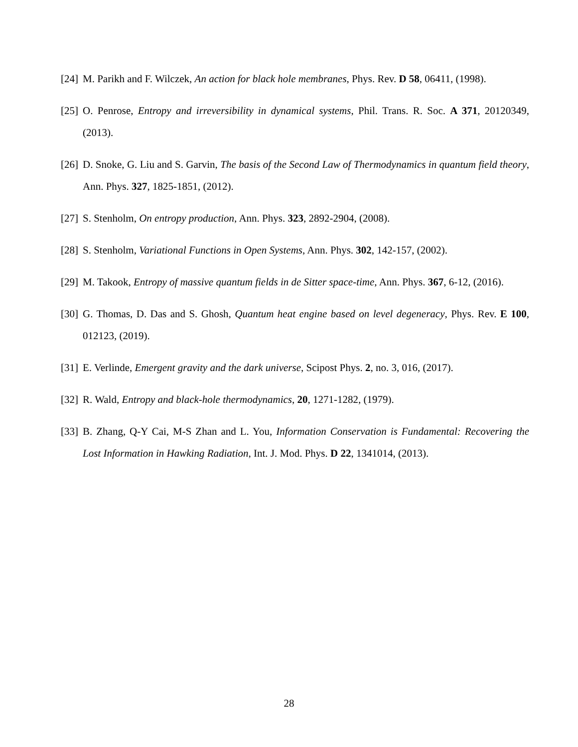[24] M. Parikh and F. Wilczek, An action for black hole membranes, Phys. Rev. D 58, 06411, (1998).
[25] O. Penrose, Entropy and irreversibility in dynamical systems, Phil. Trans. R. Soc. A 371, 20120349, (2013).
[26] D. Snoke, G. Liu and S. Garvin, The basis of the Second Law of Thermodynamics in quantum field theory, Ann. Phys. 327, 1825-1851, (2012).
[27] S. Stenholm, On entropy production, Ann. Phys. 323, 2892-2904, (2008).
[28] S. Stenholm, Variational Functions in Open Systems, Ann. Phys. 302, 142-157, (2002).
[29] M. Takook, Entropy of massive quantum fields in de Sitter space-time, Ann. Phys. 367, 6-12, (2016).
[30] G. Thomas, D. Das and S. Ghosh, Quantum heat engine based on level degeneracy, Phys. Rev. E 100, 012123, (2019).
[31] E. Verlinde, Emergent gravity and the dark universe, Scipost Phys. 2, no. 3, 016, (2017).
[32] R. Wald, Entropy and black-hole thermodynamics, 20, 1271-1282, (1979).
[33] B. Zhang, Q-Y Cai, M-S Zhan and L. You, Information Conservation is Fundamental: Recovering the Lost Information in Hawking Radiation, Int. J. Mod. Phys. D 22, 1341014, (2013).
28